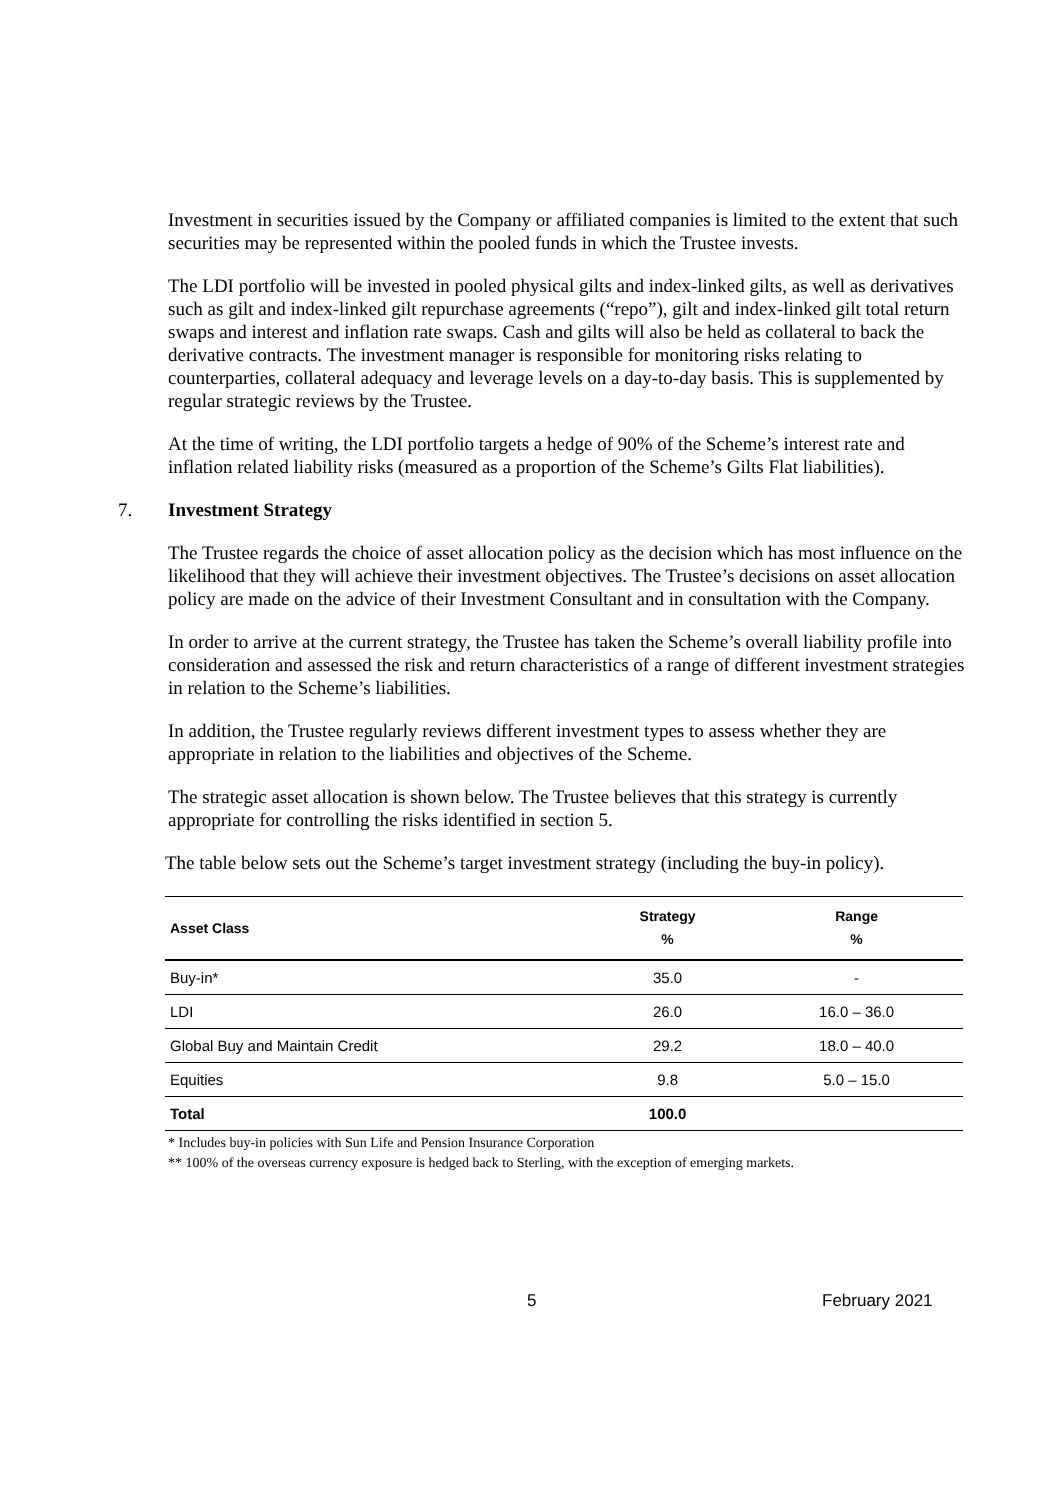Investment in securities issued by the Company or affiliated companies is limited to the extent that such securities may be represented within the pooled funds in which the Trustee invests.
The LDI portfolio will be invested in pooled physical gilts and index-linked gilts, as well as derivatives such as gilt and index-linked gilt repurchase agreements (“repo”), gilt and index-linked gilt total return swaps and interest and inflation rate swaps. Cash and gilts will also be held as collateral to back the derivative contracts. The investment manager is responsible for monitoring risks relating to counterparties, collateral adequacy and leverage levels on a day-to-day basis. This is supplemented by regular strategic reviews by the Trustee.
At the time of writing, the LDI portfolio targets a hedge of 90% of the Scheme’s interest rate and inflation related liability risks (measured as a proportion of the Scheme’s Gilts Flat liabilities).
7. Investment Strategy
The Trustee regards the choice of asset allocation policy as the decision which has most influence on the likelihood that they will achieve their investment objectives. The Trustee’s decisions on asset allocation policy are made on the advice of their Investment Consultant and in consultation with the Company.
In order to arrive at the current strategy, the Trustee has taken the Scheme’s overall liability profile into consideration and assessed the risk and return characteristics of a range of different investment strategies in relation to the Scheme’s liabilities.
In addition, the Trustee regularly reviews different investment types to assess whether they are appropriate in relation to the liabilities and objectives of the Scheme.
The strategic asset allocation is shown below. The Trustee believes that this strategy is currently appropriate for controlling the risks identified in section 5.
The table below sets out the Scheme’s target investment strategy (including the buy-in policy).
| Asset Class | Strategy % | Range % |
| --- | --- | --- |
| Buy-in* | 35.0 | - |
| LDI | 26.0 | 16.0 – 36.0 |
| Global Buy and Maintain Credit | 29.2 | 18.0 – 40.0 |
| Equities | 9.8 | 5.0 – 15.0 |
| Total | 100.0 | |
* Includes buy-in policies with Sun Life and Pension Insurance Corporation
** 100% of the overseas currency exposure is hedged back to Sterling, with the exception of emerging markets.
5 February 2021